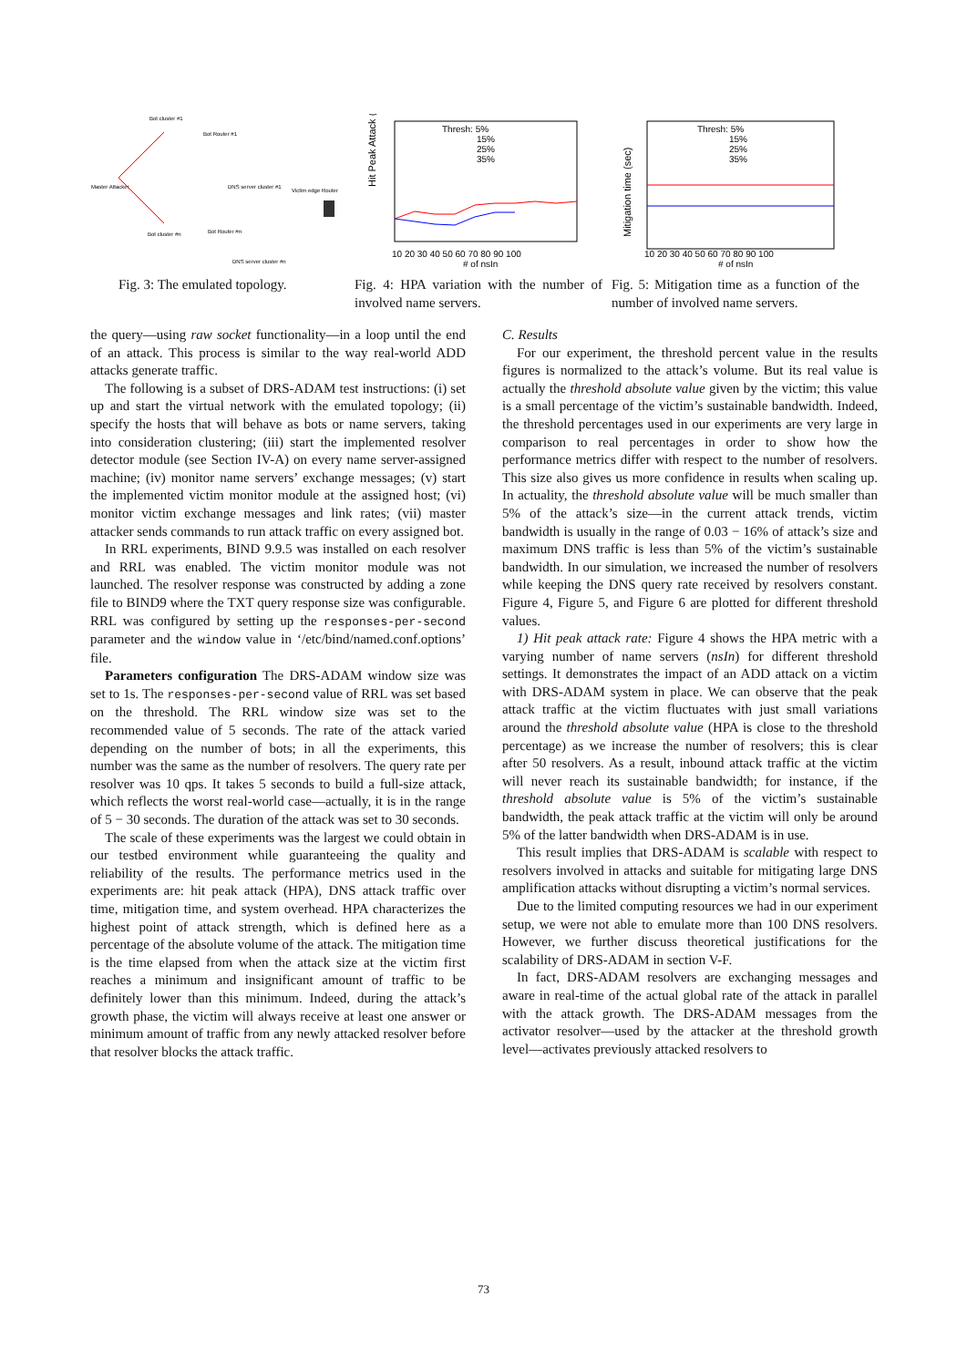Bot cluster #1
Bot Router #1
Master Attacker
DNS server cluster #1
Victim edge Router
Bot cluster #n
Bot Router #n
DNS server cluster #n
Hit Peak Attack (%)
Thresh: 5%
15%
25%
35%
10 20 30 40 50 60 70 80 90 100
# of nsIn
Mitigation time (sec)
Thresh: 5%
15%
25%
35%
10 20 30 40 50 60 70 80 90 100
# of nsIn
Fig. 3: The emulated topology.
Fig. 4: HPA variation with the number of involved name servers.
Fig. 5: Mitigation time as a function of the number of involved name servers.
the query—using raw socket functionality—in a loop until the end of an attack. This process is similar to the way real-world ADD attacks generate traffic.
The following is a subset of DRS-ADAM test instructions: (i) set up and start the virtual network with the emulated topology; (ii) specify the hosts that will behave as bots or name servers, taking into consideration clustering; (iii) start the implemented resolver detector module (see Section IV-A) on every name server-assigned machine; (iv) monitor name servers’ exchange messages; (v) start the implemented victim monitor module at the assigned host; (vi) monitor victim exchange messages and link rates; (vii) master attacker sends commands to run attack traffic on every assigned bot.
In RRL experiments, BIND 9.9.5 was installed on each resolver and RRL was enabled. The victim monitor module was not launched. The resolver response was constructed by adding a zone file to BIND9 where the TXT query response size was configurable. RRL was configured by setting up the responses-per-second parameter and the window value in ‘/etc/bind/named.conf.options’ file.
Parameters configuration The DRS-ADAM window size was set to 1s. The responses-per-second value of RRL was set based on the threshold. The RRL window size was set to the recommended value of 5 seconds. The rate of the attack varied depending on the number of bots; in all the experiments, this number was the same as the number of resolvers. The query rate per resolver was 10 qps. It takes 5 seconds to build a full-size attack, which reflects the worst real-world case—actually, it is in the range of 5 − 30 seconds. The duration of the attack was set to 30 seconds.
The scale of these experiments was the largest we could obtain in our testbed environment while guaranteeing the quality and reliability of the results. The performance metrics used in the experiments are: hit peak attack (HPA), DNS attack traffic over time, mitigation time, and system overhead. HPA characterizes the highest point of attack strength, which is defined here as a percentage of the absolute volume of the attack. The mitigation time is the time elapsed from when the attack size at the victim first reaches a minimum and insignificant amount of traffic to be definitely lower than this minimum. Indeed, during the attack’s growth phase, the victim will always receive at least one answer or minimum amount of traffic from any newly attacked resolver before that resolver blocks the attack traffic.
C. Results
For our experiment, the threshold percent value in the results figures is normalized to the attack’s volume. But its real value is actually the threshold absolute value given by the victim; this value is a small percentage of the victim’s sustainable bandwidth. Indeed, the threshold percentages used in our experiments are very large in comparison to real percentages in order to show how the performance metrics differ with respect to the number of resolvers. This size also gives us more confidence in results when scaling up. In actuality, the threshold absolute value will be much smaller than 5% of the attack’s size—in the current attack trends, victim bandwidth is usually in the range of 0.03 − 16% of attack’s size and maximum DNS traffic is less than 5% of the victim’s sustainable bandwidth. In our simulation, we increased the number of resolvers while keeping the DNS query rate received by resolvers constant. Figure 4, Figure 5, and Figure 6 are plotted for different threshold values.
1) Hit peak attack rate: Figure 4 shows the HPA metric with a varying number of name servers (nsIn) for different threshold settings. It demonstrates the impact of an ADD attack on a victim with DRS-ADAM system in place. We can observe that the peak attack traffic at the victim fluctuates with just small variations around the threshold absolute value (HPA is close to the threshold percentage) as we increase the number of resolvers; this is clear after 50 resolvers. As a result, inbound attack traffic at the victim will never reach its sustainable bandwidth; for instance, if the threshold absolute value is 5% of the victim’s sustainable bandwidth, the peak attack traffic at the victim will only be around 5% of the latter bandwidth when DRS-ADAM is in use.
This result implies that DRS-ADAM is scalable with respect to resolvers involved in attacks and suitable for mitigating large DNS amplification attacks without disrupting a victim’s normal services.
Due to the limited computing resources we had in our experiment setup, we were not able to emulate more than 100 DNS resolvers. However, we further discuss theoretical justifications for the scalability of DRS-ADAM in section V-F.
In fact, DRS-ADAM resolvers are exchanging messages and aware in real-time of the actual global rate of the attack in parallel with the attack growth. The DRS-ADAM messages from the activator resolver—used by the attacker at the threshold growth level—activates previously attacked resolvers to
73